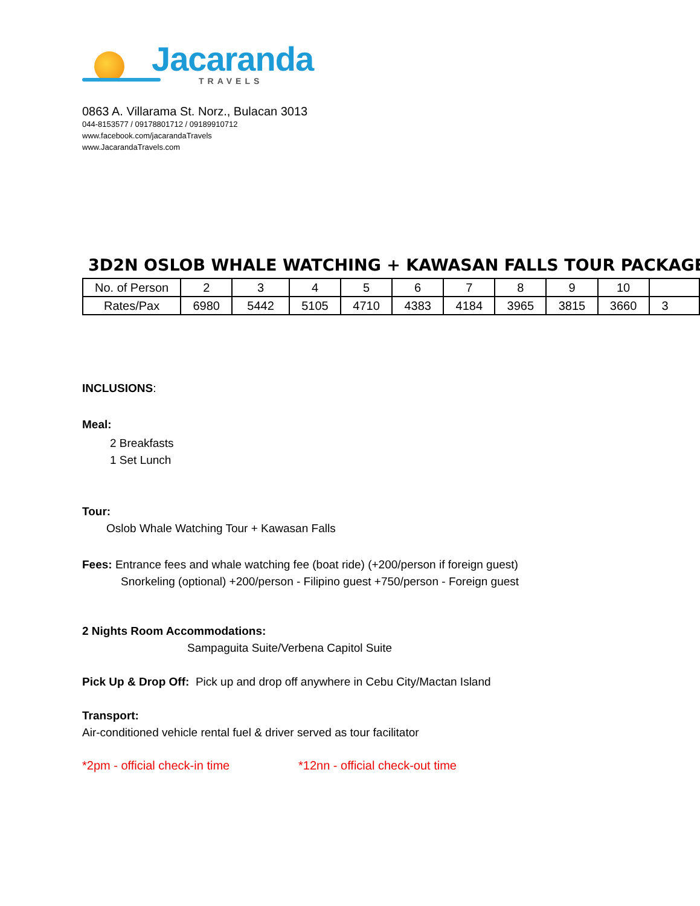Jacaranda
TRAVELS
0863 A. Villarama St. Norz., Bulacan 3013
044-8153577 / 09178801712 / 09189910712
www.facebook.com/jacarandaTravels
www.JacarandaTravels.com
3D2N OSLOB WHALE WATCHING + KAWASAN FALLS TOUR PACKAGE
| No. of Person | 2 | 3 | 4 | 5 | 6 | 7 | 8 | 9 | 10 | |
| Rates/Pax | 6980 | 5442 | 5105 | 4710 | 4383 | 4184 | 3965 | 3815 | 3660 | 3 |
INCLUSIONS:
Meal:
2 Breakfasts
1 Set Lunch
Tour:
Oslob Whale Watching Tour + Kawasan Falls
Fees: Entrance fees and whale watching fee (boat ride) (+200/person if foreign guest)
Snorkeling (optional) +200/person - Filipino guest +750/person - Foreign guest
2 Nights Room Accommodations:
Sampaguita Suite/Verbena Capitol Suite
Pick Up & Drop Off: Pick up and drop off anywhere in Cebu City/Mactan Island
Transport:
Air-conditioned vehicle rental fuel & driver served as tour facilitator
*2pm - official check-in time *12nn - official check-out time